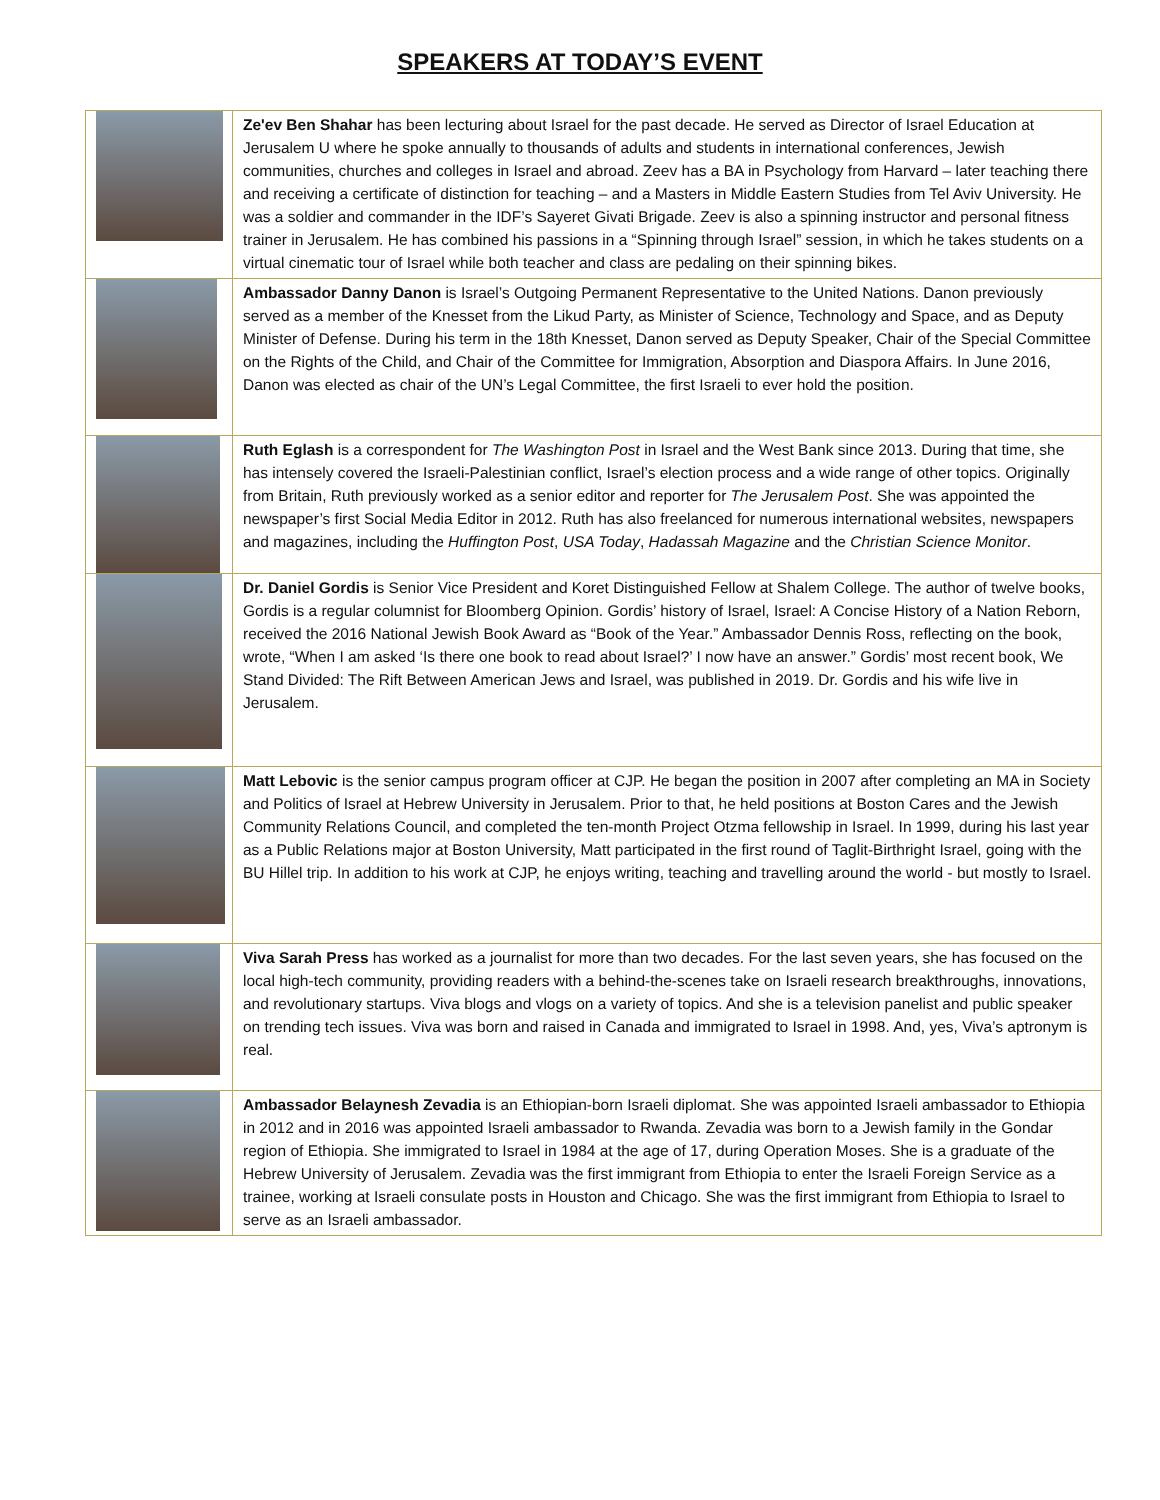SPEAKERS AT TODAY’S EVENT
| | Ze'ev Ben Shahar has been lecturing about Israel for the past decade. He served as Director of Israel Education at Jerusalem U where he spoke annually to thousands of adults and students in international conferences, Jewish communities, churches and colleges in Israel and abroad. Zeev has a BA in Psychology from Harvard – later teaching there and receiving a certificate of distinction for teaching – and a Masters in Middle Eastern Studies from Tel Aviv University. He was a soldier and commander in the IDF’s Sayeret Givati Brigade. Zeev is also a spinning instructor and personal fitness trainer in Jerusalem. He has combined his passions in a “Spinning through Israel” session, in which he takes students on a virtual cinematic tour of Israel while both teacher and class are pedaling on their spinning bikes. |
| | Ambassador Danny Danon is Israel’s Outgoing Permanent Representative to the United Nations. Danon previously served as a member of the Knesset from the Likud Party, as Minister of Science, Technology and Space, and as Deputy Minister of Defense. During his term in the 18th Knesset, Danon served as Deputy Speaker, Chair of the Special Committee on the Rights of the Child, and Chair of the Committee for Immigration, Absorption and Diaspora Affairs. In June 2016, Danon was elected as chair of the UN’s Legal Committee, the first Israeli to ever hold the position. |
| | Ruth Eglash is a correspondent for The Washington Post in Israel and the West Bank since 2013. During that time, she has intensely covered the Israeli-Palestinian conflict, Israel’s election process and a wide range of other topics. Originally from Britain, Ruth previously worked as a senior editor and reporter for The Jerusalem Post . She was appointed the newspaper’s first Social Media Editor in 2012. Ruth has also freelanced for numerous international websites, newspapers and magazines, including the Huffington Post , USA Today , Hadassah Magazine and the Christian Science Monitor . |
| | Dr. Daniel Gordis is Senior Vice President and Koret Distinguished Fellow at Shalem College. The author of twelve books, Gordis is a regular columnist for Bloomberg Opinion. Gordis’ history of Israel, Israel: A Concise History of a Nation Reborn, received the 2016 National Jewish Book Award as “Book of the Year.” Ambassador Dennis Ross, reflecting on the book, wrote, “When I am asked ‘Is there one book to read about Israel?’ I now have an answer.” Gordis’ most recent book, We Stand Divided: The Rift Between American Jews and Israel, was published in 2019. Dr. Gordis and his wife live in Jerusalem. |
| | Matt Lebovic is the senior campus program officer at CJP. He began the position in 2007 after completing an MA in Society and Politics of Israel at Hebrew University in Jerusalem. Prior to that, he held positions at Boston Cares and the Jewish Community Relations Council, and completed the ten-month Project Otzma fellowship in Israel. In 1999, during his last year as a Public Relations major at Boston University, Matt participated in the first round of Taglit-Birthright Israel, going with the BU Hillel trip. In addition to his work at CJP, he enjoys writing, teaching and travelling around the world - but mostly to Israel. |
| | Viva Sarah Press has worked as a journalist for more than two decades. For the last seven years, she has focused on the local high-tech community, providing readers with a behind-the-scenes take on Israeli research breakthroughs, innovations, and revolutionary startups. Viva blogs and vlogs on a variety of topics. And she is a television panelist and public speaker on trending tech issues. Viva was born and raised in Canada and immigrated to Israel in 1998. And, yes, Viva’s aptronym is real. |
| | Ambassador Belaynesh Zevadia is an Ethiopian-born Israeli diplomat. She was appointed Israeli ambassador to Ethiopia in 2012 and in 2016 was appointed Israeli ambassador to Rwanda. Zevadia was born to a Jewish family in the Gondar region of Ethiopia. She immigrated to Israel in 1984 at the age of 17, during Operation Moses. She is a graduate of the Hebrew University of Jerusalem. Zevadia was the first immigrant from Ethiopia to enter the Israeli Foreign Service as a trainee, working at Israeli consulate posts in Houston and Chicago. She was the first immigrant from Ethiopia to Israel to serve as an Israeli ambassador. |